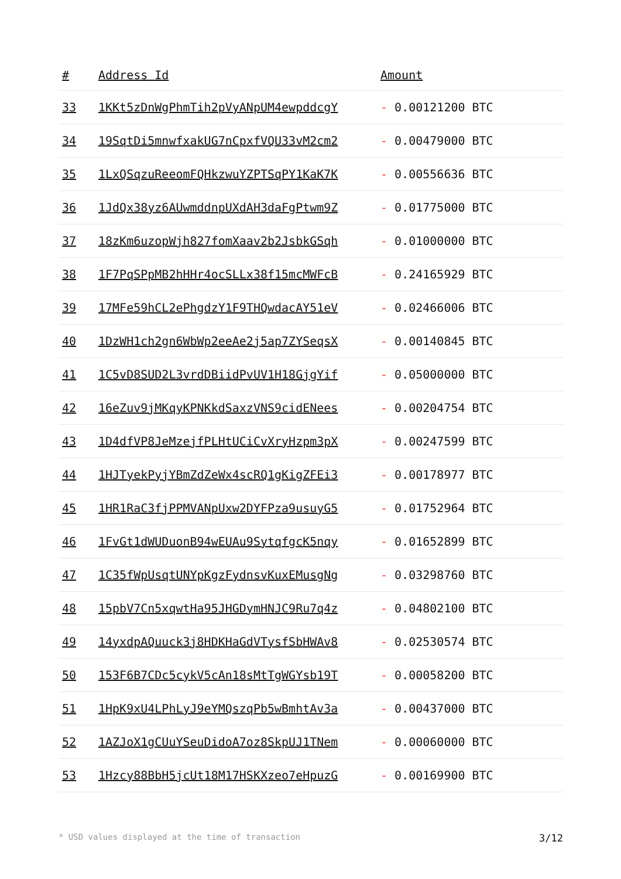| # | Address Id | Amount |
| --- | --- | --- |
| 33 | 1KKt5zDnWgPhmTih2pVyANpUM4ewpddcgY | - 0.00121200 BTC |
| 34 | 19SqtDi5mnwfxakUG7nCpxfVQU33vM2cm2 | - 0.00479000 BTC |
| 35 | 1LxQSqzuReeomFQHkzwuYZPTSqPY1KaK7K | - 0.00556636 BTC |
| 36 | 1JdQx38yz6AUwmddnpUXdAH3daFgPtwm9Z | - 0.01775000 BTC |
| 37 | 18zKm6uzopWjh827fomXaav2b2JsbkGSqh | - 0.01000000 BTC |
| 38 | 1F7PqSPpMB2hHHr4ocSLLx38f15mcMWFcB | - 0.24165929 BTC |
| 39 | 17MFe59hCL2ePhgdzY1F9THQwdacAY51eV | - 0.02466006 BTC |
| 40 | 1DzWH1ch2gn6WbWp2eeAe2j5ap7ZYSeqsX | - 0.00140845 BTC |
| 41 | 1C5vD8SUD2L3vrdDBiidPvUV1H18GjgYif | - 0.05000000 BTC |
| 42 | 16eZuv9jMKqyKPNKkdSaxzVNS9cidENees | - 0.00204754 BTC |
| 43 | 1D4dfVP8JeMzejfPLHtUCiCvXryHzpm3pX | - 0.00247599 BTC |
| 44 | 1HJTyekPyjYBmZdZeWx4scRQ1gKigZFEi3 | - 0.00178977 BTC |
| 45 | 1HR1RaC3fjPPMVANpUxw2DYFPza9usuyG5 | - 0.01752964 BTC |
| 46 | 1FvGt1dWUDuonB94wEUAu9SytqfgcK5nqy | - 0.01652899 BTC |
| 47 | 1C35fWpUsqtUNYpKgzFydnsvKuxEMusgNg | - 0.03298760 BTC |
| 48 | 15pbV7Cn5xqwtHa95JHGDymHNJC9Ru7q4z | - 0.04802100 BTC |
| 49 | 14yxdpAQuuck3j8HDKHaGdVTysfSbHWAv8 | - 0.02530574 BTC |
| 50 | 153F6B7CDc5cykV5cAn18sMtTgWGYsb19T | - 0.00058200 BTC |
| 51 | 1HpK9xU4LPhLyJ9eYMQszqPb5wBmhtAv3a | - 0.00437000 BTC |
| 52 | 1AZJoX1gCUuYSeuDidoA7oz8SkpUJ1TNem | - 0.00060000 BTC |
| 53 | 1Hzcy88BbH5jcUt18M17HSKXzeo7eHpuzG | - 0.00169900 BTC |
* USD values displayed at the time of transaction 3/12